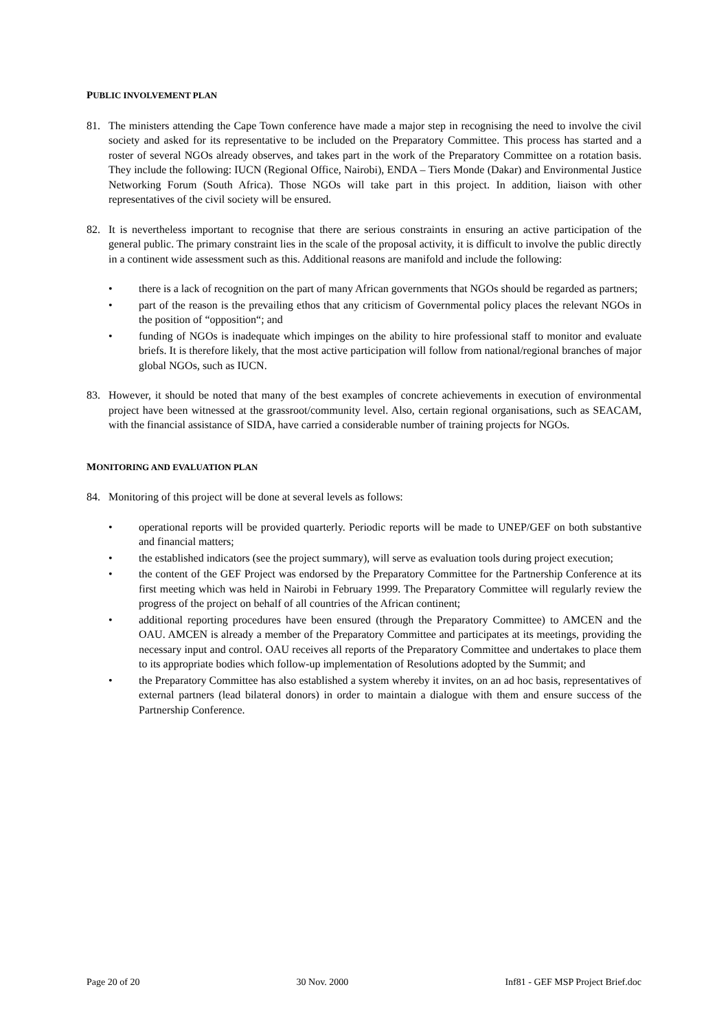PUBLIC INVOLVEMENT PLAN
81. The ministers attending the Cape Town conference have made a major step in recognising the need to involve the civil society and asked for its representative to be included on the Preparatory Committee. This process has started and a roster of several NGOs already observes, and takes part in the work of the Preparatory Committee on a rotation basis. They include the following: IUCN (Regional Office, Nairobi), ENDA – Tiers Monde (Dakar) and Environmental Justice Networking Forum (South Africa). Those NGOs will take part in this project. In addition, liaison with other representatives of the civil society will be ensured.
82. It is nevertheless important to recognise that there are serious constraints in ensuring an active participation of the general public. The primary constraint lies in the scale of the proposal activity, it is difficult to involve the public directly in a continent wide assessment such as this. Additional reasons are manifold and include the following:
• there is a lack of recognition on the part of many African governments that NGOs should be regarded as partners;
• part of the reason is the prevailing ethos that any criticism of Governmental policy places the relevant NGOs in the position of “opposition“; and
• funding of NGOs is inadequate which impinges on the ability to hire professional staff to monitor and evaluate briefs. It is therefore likely, that the most active participation will follow from national/regional branches of major global NGOs, such as IUCN.
83. However, it should be noted that many of the best examples of concrete achievements in execution of environmental project have been witnessed at the grassroot/community level. Also, certain regional organisations, such as SEACAM, with the financial assistance of SIDA, have carried a considerable number of training projects for NGOs.
MONITORING AND EVALUATION PLAN
84. Monitoring of this project will be done at several levels as follows:
• operational reports will be provided quarterly. Periodic reports will be made to UNEP/GEF on both substantive and financial matters;
• the established indicators (see the project summary), will serve as evaluation tools during project execution;
• the content of the GEF Project was endorsed by the Preparatory Committee for the Partnership Conference at its first meeting which was held in Nairobi in February 1999. The Preparatory Committee will regularly review the progress of the project on behalf of all countries of the African continent;
• additional reporting procedures have been ensured (through the Preparatory Committee) to AMCEN and the OAU. AMCEN is already a member of the Preparatory Committee and participates at its meetings, providing the necessary input and control. OAU receives all reports of the Preparatory Committee and undertakes to place them to its appropriate bodies which follow-up implementation of Resolutions adopted by the Summit; and
• the Preparatory Committee has also established a system whereby it invites, on an ad hoc basis, representatives of external partners (lead bilateral donors) in order to maintain a dialogue with them and ensure success of the Partnership Conference.
Page 20 of 20 30 Nov. 2000 Inf81 - GEF MSP Project Brief.doc